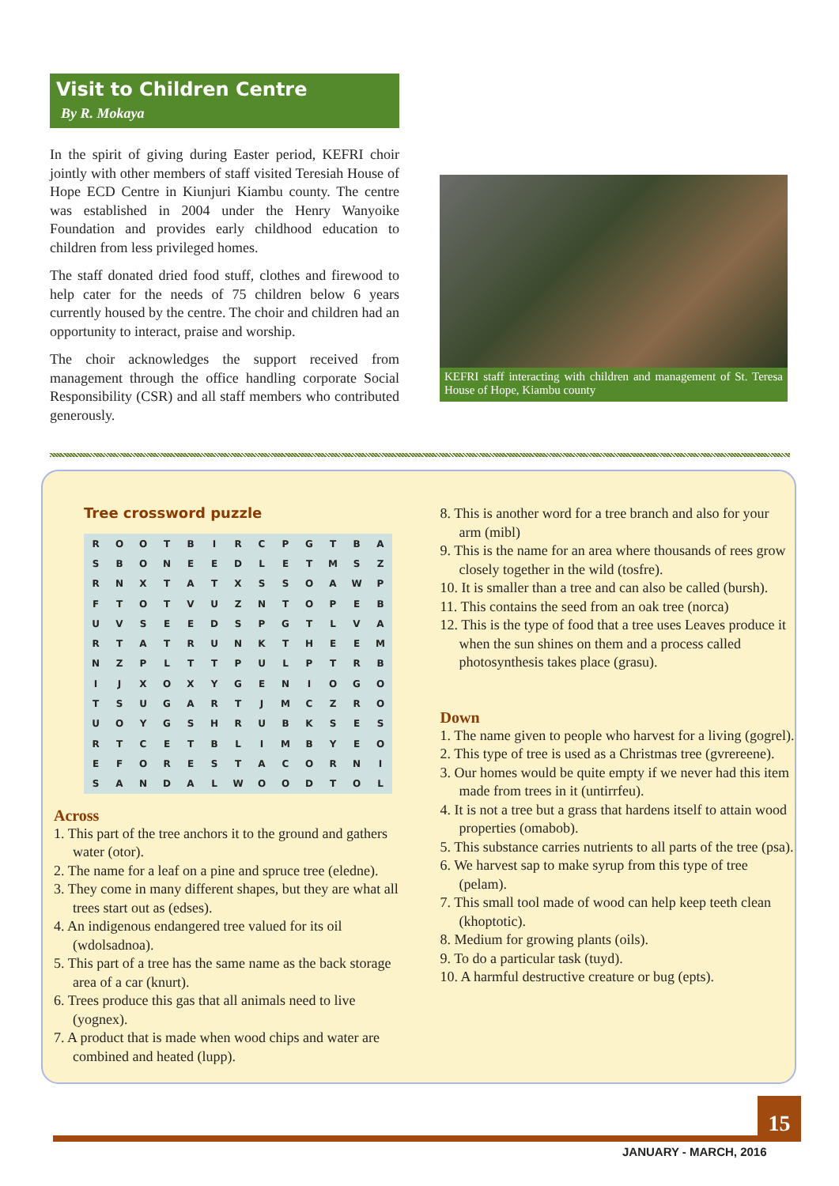Visit to Children Centre
By R. Mokaya
In the spirit of giving during Easter period, KEFRI choir jointly with other members of staff visited Teresiah House of Hope ECD Centre in Kiunjuri Kiambu county. The centre was established in 2004 under the Henry Wanyoike Foundation and provides early childhood education to children from less privileged homes.
The staff donated dried food stuff, clothes and firewood to help cater for the needs of 75 children below 6 years currently housed by the centre. The choir and children had an opportunity to interact, praise and worship.
The choir acknowledges the support received from management through the office handling corporate Social Responsibility (CSR) and all staff members who contributed generously.
KEFRI staff interacting with children and management of St. Teresa House of Hope, Kiambu county
Tree crossword puzzle
| R | O | O | T | B | I | R | C | P | G | T | B | A |
| S | B | O | N | E | E | D | L | E | T | M | S | Z |
| R | N | X | T | A | T | X | S | S | O | A | W | P |
| F | T | O | T | V | U | Z | N | T | O | P | E | B |
| U | V | S | E | E | D | S | P | G | T | L | V | A |
| R | T | A | T | R | U | N | K | T | H | E | E | M |
| N | Z | P | L | T | T | P | U | L | P | T | R | B |
| I | J | X | O | X | Y | G | E | N | I | O | G | O |
| T | S | U | G | A | R | T | J | M | C | Z | R | O |
| U | O | Y | G | S | H | R | U | B | K | S | E | S |
| R | T | C | E | T | B | L | I | M | B | Y | E | O |
| E | F | O | R | E | S | T | A | C | O | R | N | I |
| S | A | N | D | A | L | W | O | O | D | T | O | L |
Across
1. This part of the tree anchors it to the ground and gathers water (otor).
2. The name for a leaf on a pine and spruce tree (eledne).
3. They come in many different shapes, but they are what all trees start out as (edses).
4. An indigenous endangered tree valued for its oil (wdolsadnoa).
5. This part of a tree has the same name as the back storage area of a car (knurt).
6. Trees produce this gas that all animals need to live (yognex).
7. A product that is made when wood chips and water are combined and heated (lupp).
8. This is another word for a tree branch and also for your arm (mibl)
9. This is the name for an area where thousands of rees grow closely together in the wild (tosfre).
10. It is smaller than a tree and can also be called (bursh).
11. This contains the seed from an oak tree (norca)
12. This is the type of food that a tree uses Leaves produce it when the sun shines on them and a process called photosynthesis takes place (grasu).
Down
1. The name given to people who harvest for a living (gogrel).
2. This type of tree is used as a Christmas tree (gvrereene).
3. Our homes would be quite empty if we never had this item made from trees in it (untirrfeu).
4. It is not a tree but a grass that hardens itself to attain wood properties (omabob).
5. This substance carries nutrients to all parts of the tree (psa).
6. We harvest sap to make syrup from this type of tree (pelam).
7. This small tool made of wood can help keep teeth clean (khoptotic).
8. Medium for growing plants (oils).
9. To do a particular task (tuyd).
10. A harmful destructive creature or bug (epts).
15
JANUARY - MARCH, 2016